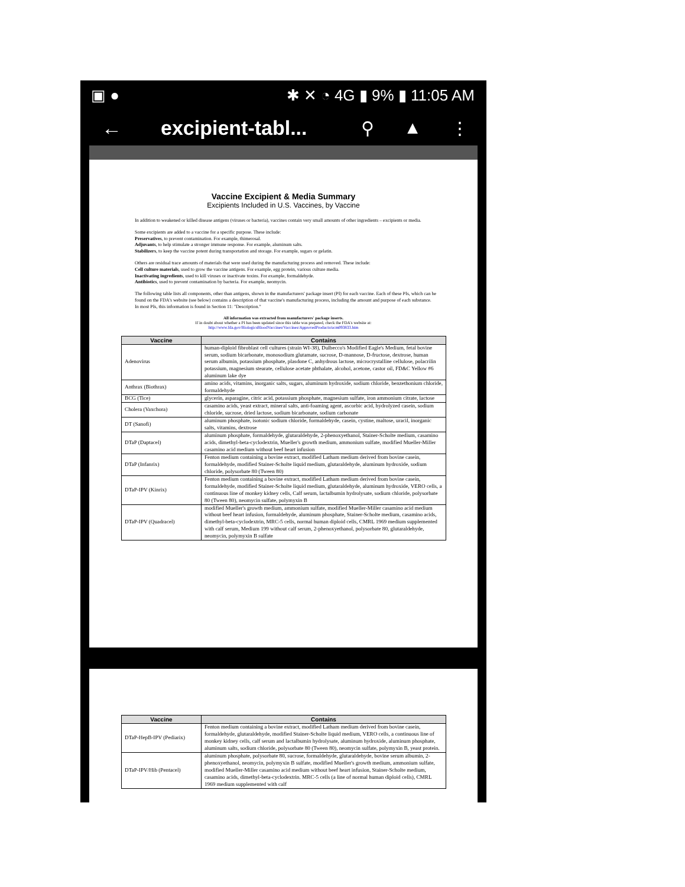▣ ● ✱ ✕ ◔ 4G ▮ 9% ▮ 11:05 AM
← excipient-tabl... ⚲ ▲ ⋮
Vaccine Excipient & Media Summary
Excipients Included in U.S. Vaccines, by Vaccine
In addition to weakened or killed disease antigens (viruses or bacteria), vaccines contain very small amounts of other ingredients – excipients or media.
Some excipients are added to a vaccine for a specific purpose. These include:
Preservatives, to prevent contamination. For example, thimerosal.
Adjuvants, to help stimulate a stronger immune response. For example, aluminum salts.
Stabilizers, to keep the vaccine potent during transportation and storage. For example, sugars or gelatin.
Others are residual trace amounts of materials that were used during the manufacturing process and removed. These include:
Cell culture materials, used to grow the vaccine antigens. For example, egg protein, various culture media.
Inactivating ingredients, used to kill viruses or inactivate toxins. For example, formaldehyde.
Antibiotics, used to prevent contamination by bacteria. For example, neomycin.
The following table lists all components, other than antigens, shown in the manufacturers' package insert (PI) for each vaccine. Each of these PIs, which can be found on the FDA's website (see below) contains a description of that vaccine's manufacturing process, including the amount and purpose of each substance. In most PIs, this information is found in Section 11: "Description."
All information was extracted from manufacturers' package inserts.
If in doubt about whether a PI has been updated since this table was prepared, check the FDA's website at:
http://www.fda.gov/BiologicsBloodVaccines/Vaccines/ApprovedProducts/ucm093833.htm
| Vaccine | Contains |
| --- | --- |
| Adenovirus | human-diploid fibroblast cell cultures (strain WI-38), Dulbecco's Modified Eagle's Medium, fetal bovine serum, sodium bicarbonate, monosodium glutamate, sucrose, D-mannose, D-fructose, dextrose, human serum albumin, potassium phosphate, plasdone C, anhydrous lactose, microcrystalline cellulose, polacrilin potassium, magnesium stearate, cellulose acetate phthalate, alcohol, acetone, castor oil, FD&C Yellow #6 aluminum lake dye |
| Anthrax (Biothrax) | amino acids, vitamins, inorganic salts, sugars, aluminum hydroxide, sodium chloride, benzethonium chloride, formaldehyde |
| BCG (Tice) | glycerin, asparagine, citric acid, potassium phosphate, magnesium sulfate, iron ammonium citrate, lactose |
| Cholera (Vaxchora) | casamino acids, yeast extract, mineral salts, anti-foaming agent, ascorbic acid, hydrolyzed casein, sodium chloride, sucrose, dried lactose, sodium bicarbonate, sodium carbonate |
| DT (Sanofi) | aluminum phosphate, isotonic sodium chloride, formaldehyde, casein, cystine, maltose, uracil, inorganic salts, vitamins, dextrose |
| DTaP (Daptacel) | aluminum phosphate, formaldehyde, glutaraldehyde, 2-phenoxyethanol, Stainer-Scholte medium, casamino acids, dimethyl-beta-cyclodextrin, Mueller's growth medium, ammonium sulfate, modified Mueller-Miller casamino acid medium without beef heart infusion |
| DTaP (Infanrix) | Fenton medium containing a bovine extract, modified Latham medium derived from bovine casein, formaldehyde, modified Stainer-Scholte liquid medium, glutaraldehyde, aluminum hydroxide, sodium chloride, polysorbate 80 (Tween 80) |
| DTaP-IPV (Kinrix) | Fenton medium containing a bovine extract, modified Latham medium derived from bovine casein, formaldehyde, modified Stainer-Scholte liquid medium, glutaraldehyde, aluminum hydroxide, VERO cells, a continuous line of monkey kidney cells, Calf serum, lactalbumin hydrolysate, sodium chloride, polysorbate 80 (Tween 80), neomycin sulfate, polymyxin B |
| DTaP-IPV (Quadracel) | modified Mueller's growth medium, ammonium sulfate, modified Mueller-Miller casamino acid medium without beef heart infusion, formaldehyde, aluminum phosphate, Stainer-Scholte medium, casamino acids, dimethyl-beta-cyclodextrin, MRC-5 cells, normal human diploid cells, CMRL 1969 medium supplemented with calf serum, Medium 199 without calf serum, 2-phenoxyethanol, polysorbate 80, glutaraldehyde, neomycin, polymyxin B sulfate |
| Vaccine | Contains |
| --- | --- |
| DTaP-HepB-IPV (Pediarix) | Fenton medium containing a bovine extract, modified Latham medium derived from bovine casein, formaldehyde, glutaraldehyde, modified Stainer-Scholte liquid medium, VERO cells, a continuous line of monkey kidney cells, calf serum and lactalbumin hydrolysate, aluminum hydroxide, aluminum phosphate, aluminum salts, sodium chloride, polysorbate 80 (Tween 80), neomycin sulfate, polymyxin B, yeast protein. |
| DTaP-IPV/Hib (Pentacel) | aluminum phosphate, polysorbate 80, sucrose, formaldehyde, glutaraldehyde, bovine serum albumin, 2-phenoxyethanol, neomycin, polymyxin B sulfate, modified Mueller's growth medium, ammonium sulfate, modified Mueller-Miller casamino acid medium without beef heart infusion, Stainer-Scholte medium, casamino acids, dimethyl-beta-cyclodextrin. MRC-5 cells (a line of normal human diploid cells), CMRL 1969 medium supplemented with calf |